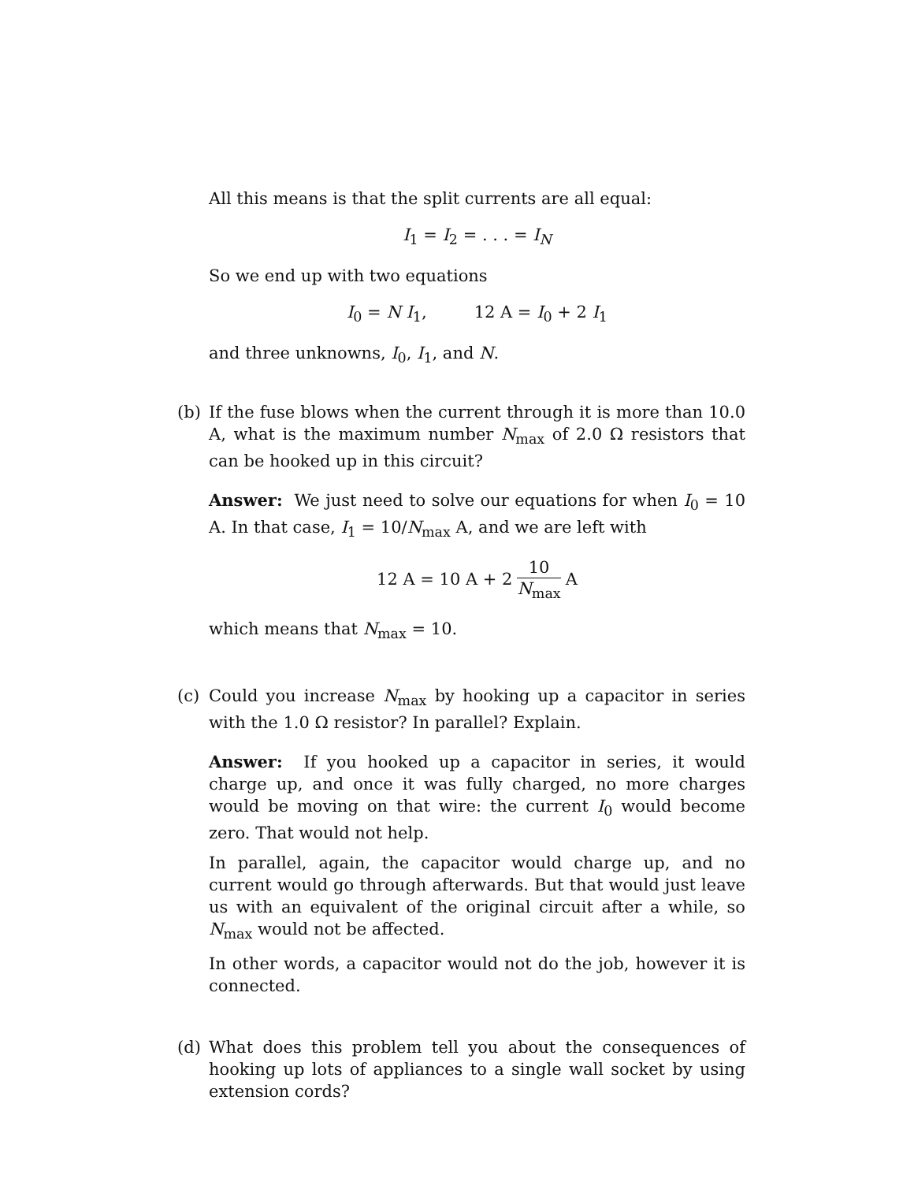All this means is that the split currents are all equal:
I<sub>1</sub> = I<sub>2</sub> = . . . = I<sub>N</sub>
So we end up with two equations
I<sub>0</sub> = N I<sub>1</sub>, 12 A = I<sub>0</sub> + 2 I<sub>1</sub>
and three unknowns, I<sub>0</sub>, I<sub>1</sub>, and N.
(b) If the fuse blows when the current through it is more than 10.0 A, what is the maximum number N<sub>max</sub> of 2.0 Ω resistors that can be hooked up in this circuit?
Answer: We just need to solve our equations for when I<sub>0</sub> = 10 A. In that case, I<sub>1</sub> = 10/N<sub>max</sub> A, and we are left with
12 A = 10 A + 2 10 N<sub>max</sub> A
which means that N<sub>max</sub> = 10.
(c) Could you increase N<sub>max</sub> by hooking up a capacitor in series with the 1.0 Ω resistor? In parallel? Explain.
Answer: If you hooked up a capacitor in series, it would charge up, and once it was fully charged, no more charges would be moving on that wire: the current I<sub>0</sub> would become zero. That would not help.
In parallel, again, the capacitor would charge up, and no current would go through afterwards. But that would just leave us with an equivalent of the original circuit after a while, so N<sub>max</sub> would not be affected.
In other words, a capacitor would not do the job, however it is connected.
(d) What does this problem tell you about the consequences of hooking up lots of appliances to a single wall socket by using extension cords?